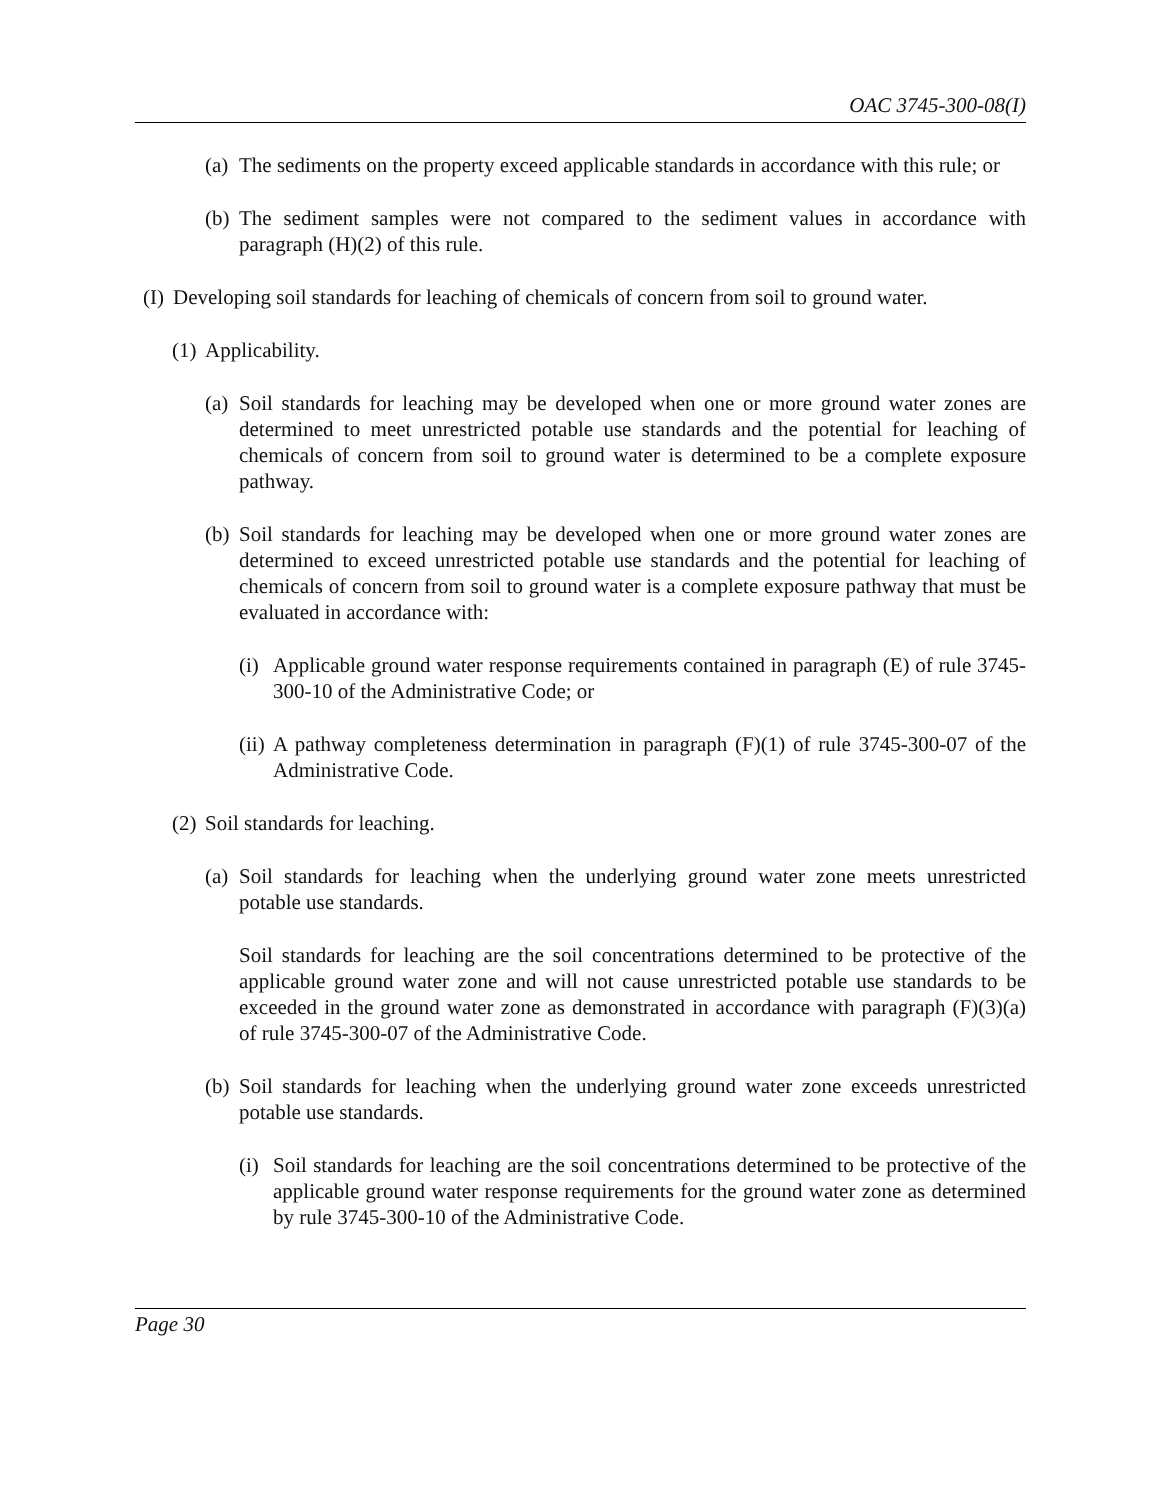OAC 3745-300-08(I)
(a) The sediments on the property exceed applicable standards in accordance with this rule; or
(b) The sediment samples were not compared to the sediment values in accordance with paragraph (H)(2) of this rule.
(I) Developing soil standards for leaching of chemicals of concern from soil to ground water.
(1) Applicability.
(a) Soil standards for leaching may be developed when one or more ground water zones are determined to meet unrestricted potable use standards and the potential for leaching of chemicals of concern from soil to ground water is determined to be a complete exposure pathway.
(b) Soil standards for leaching may be developed when one or more ground water zones are determined to exceed unrestricted potable use standards and the potential for leaching of chemicals of concern from soil to ground water is a complete exposure pathway that must be evaluated in accordance with:
(i) Applicable ground water response requirements contained in paragraph (E) of rule 3745-300-10 of the Administrative Code; or
(ii) A pathway completeness determination in paragraph (F)(1) of rule 3745-300-07 of the Administrative Code.
(2) Soil standards for leaching.
(a) Soil standards for leaching when the underlying ground water zone meets unrestricted potable use standards.
Soil standards for leaching are the soil concentrations determined to be protective of the applicable ground water zone and will not cause unrestricted potable use standards to be exceeded in the ground water zone as demonstrated in accordance with paragraph (F)(3)(a) of rule 3745-300-07 of the Administrative Code.
(b) Soil standards for leaching when the underlying ground water zone exceeds unrestricted potable use standards.
(i) Soil standards for leaching are the soil concentrations determined to be protective of the applicable ground water response requirements for the ground water zone as determined by rule 3745-300-10 of the Administrative Code.
Page 30